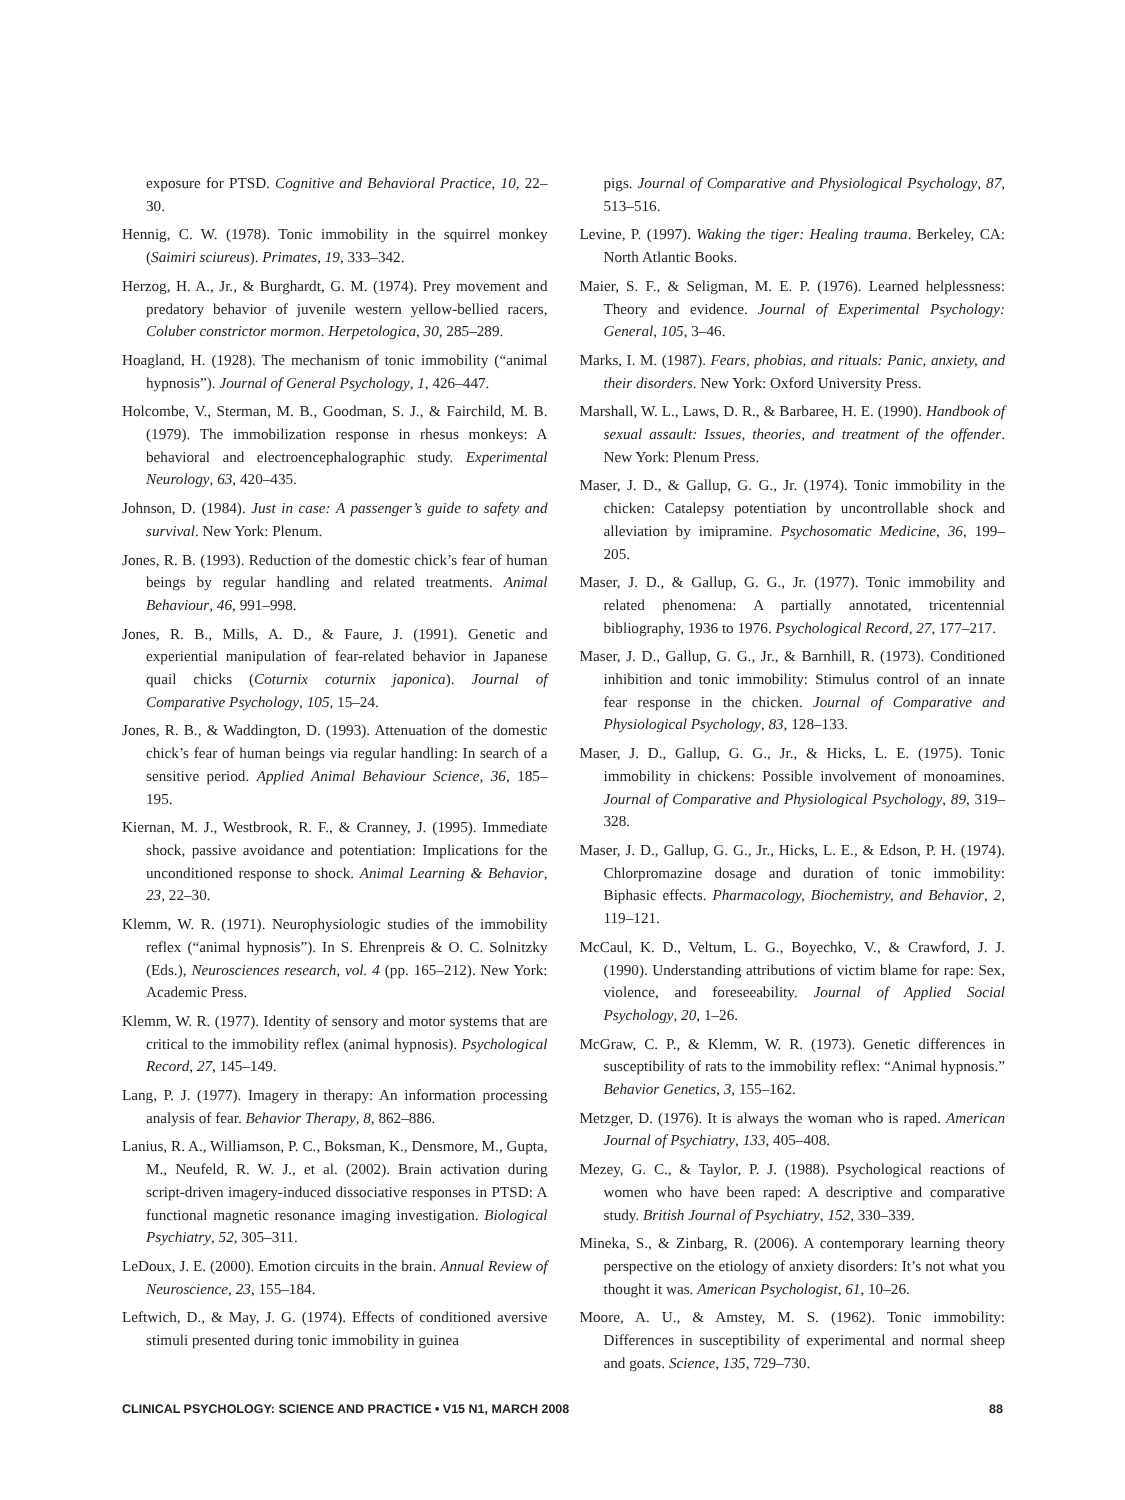exposure for PTSD. Cognitive and Behavioral Practice, 10, 22–30.
Hennig, C. W. (1978). Tonic immobility in the squirrel monkey (Saimiri sciureus). Primates, 19, 333–342.
Herzog, H. A., Jr., & Burghardt, G. M. (1974). Prey movement and predatory behavior of juvenile western yellow-bellied racers, Coluber constrictor mormon. Herpetologica, 30, 285–289.
Hoagland, H. (1928). The mechanism of tonic immobility (“animal hypnosis”). Journal of General Psychology, 1, 426–447.
Holcombe, V., Sterman, M. B., Goodman, S. J., & Fairchild, M. B. (1979). The immobilization response in rhesus monkeys: A behavioral and electroencephalographic study. Experimental Neurology, 63, 420–435.
Johnson, D. (1984). Just in case: A passenger’s guide to safety and survival. New York: Plenum.
Jones, R. B. (1993). Reduction of the domestic chick’s fear of human beings by regular handling and related treatments. Animal Behaviour, 46, 991–998.
Jones, R. B., Mills, A. D., & Faure, J. (1991). Genetic and experiential manipulation of fear-related behavior in Japanese quail chicks (Coturnix coturnix japonica). Journal of Comparative Psychology, 105, 15–24.
Jones, R. B., & Waddington, D. (1993). Attenuation of the domestic chick’s fear of human beings via regular handling: In search of a sensitive period. Applied Animal Behaviour Science, 36, 185–195.
Kiernan, M. J., Westbrook, R. F., & Cranney, J. (1995). Immediate shock, passive avoidance and potentiation: Implications for the unconditioned response to shock. Animal Learning & Behavior, 23, 22–30.
Klemm, W. R. (1971). Neurophysiologic studies of the immobility reflex (“animal hypnosis”). In S. Ehrenpreis & O. C. Solnitzky (Eds.), Neurosciences research, vol. 4 (pp. 165–212). New York: Academic Press.
Klemm, W. R. (1977). Identity of sensory and motor systems that are critical to the immobility reflex (animal hypnosis). Psychological Record, 27, 145–149.
Lang, P. J. (1977). Imagery in therapy: An information processing analysis of fear. Behavior Therapy, 8, 862–886.
Lanius, R. A., Williamson, P. C., Boksman, K., Densmore, M., Gupta, M., Neufeld, R. W. J., et al. (2002). Brain activation during script-driven imagery-induced dissociative responses in PTSD: A functional magnetic resonance imaging investigation. Biological Psychiatry, 52, 305–311.
LeDoux, J. E. (2000). Emotion circuits in the brain. Annual Review of Neuroscience, 23, 155–184.
Leftwich, D., & May, J. G. (1974). Effects of conditioned aversive stimuli presented during tonic immobility in guinea
pigs. Journal of Comparative and Physiological Psychology, 87, 513–516.
Levine, P. (1997). Waking the tiger: Healing trauma. Berkeley, CA: North Atlantic Books.
Maier, S. F., & Seligman, M. E. P. (1976). Learned helplessness: Theory and evidence. Journal of Experimental Psychology: General, 105, 3–46.
Marks, I. M. (1987). Fears, phobias, and rituals: Panic, anxiety, and their disorders. New York: Oxford University Press.
Marshall, W. L., Laws, D. R., & Barbaree, H. E. (1990). Handbook of sexual assault: Issues, theories, and treatment of the offender. New York: Plenum Press.
Maser, J. D., & Gallup, G. G., Jr. (1974). Tonic immobility in the chicken: Catalepsy potentiation by uncontrollable shock and alleviation by imipramine. Psychosomatic Medicine, 36, 199–205.
Maser, J. D., & Gallup, G. G., Jr. (1977). Tonic immobility and related phenomena: A partially annotated, tricentennial bibliography, 1936 to 1976. Psychological Record, 27, 177–217.
Maser, J. D., Gallup, G. G., Jr., & Barnhill, R. (1973). Conditioned inhibition and tonic immobility: Stimulus control of an innate fear response in the chicken. Journal of Comparative and Physiological Psychology, 83, 128–133.
Maser, J. D., Gallup, G. G., Jr., & Hicks, L. E. (1975). Tonic immobility in chickens: Possible involvement of monoamines. Journal of Comparative and Physiological Psychology, 89, 319–328.
Maser, J. D., Gallup, G. G., Jr., Hicks, L. E., & Edson, P. H. (1974). Chlorpromazine dosage and duration of tonic immobility: Biphasic effects. Pharmacology, Biochemistry, and Behavior, 2, 119–121.
McCaul, K. D., Veltum, L. G., Boyechko, V., & Crawford, J. J. (1990). Understanding attributions of victim blame for rape: Sex, violence, and foreseeability. Journal of Applied Social Psychology, 20, 1–26.
McGraw, C. P., & Klemm, W. R. (1973). Genetic differences in susceptibility of rats to the immobility reflex: “Animal hypnosis.” Behavior Genetics, 3, 155–162.
Metzger, D. (1976). It is always the woman who is raped. American Journal of Psychiatry, 133, 405–408.
Mezey, G. C., & Taylor, P. J. (1988). Psychological reactions of women who have been raped: A descriptive and comparative study. British Journal of Psychiatry, 152, 330–339.
Mineka, S., & Zinbarg, R. (2006). A contemporary learning theory perspective on the etiology of anxiety disorders: It’s not what you thought it was. American Psychologist, 61, 10–26.
Moore, A. U., & Amstey, M. S. (1962). Tonic immobility: Differences in susceptibility of experimental and normal sheep and goats. Science, 135, 729–730.
CLINICAL PSYCHOLOGY: SCIENCE AND PRACTICE • V15 N1, MARCH 2008 88